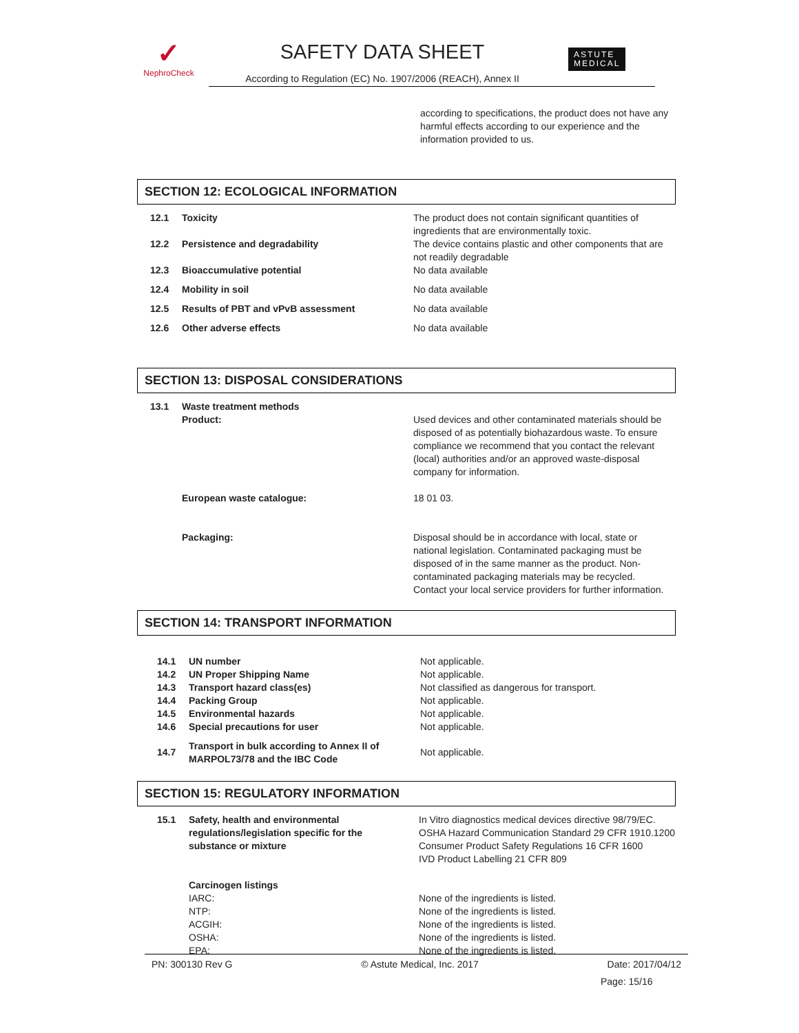✓
NephroCheck
SAFETY DATA SHEET
According to Regulation (EC) No. 1907/2006 (REACH), Annex II
ASTUTE
MEDICAL
according to specifications, the product does not have any harmful effects according to our experience and the information provided to us.
SECTION 12: ECOLOGICAL INFORMATION
| 12.1 | Toxicity | The product does not contain significant quantities of ingredients that are environmentally toxic. |
| 12.2 | Persistence and degradability | The device contains plastic and other components that are not readily degradable |
| 12.3 | Bioaccumulative potential | No data available |
| 12.4 | Mobility in soil | No data available |
| 12.5 | Results of PBT and vPvB assessment | No data available |
| 12.6 | Other adverse effects | No data available |
SECTION 13: DISPOSAL CONSIDERATIONS
| 13.1 | Waste treatment methods Product: | Used devices and other contaminated materials should be disposed of as potentially biohazardous waste. To ensure compliance we recommend that you contact the relevant (local) authorities and/or an approved waste-disposal company for information. |
| | European waste catalogue: | 18 01 03. |
| | Packaging: | Disposal should be in accordance with local, state or national legislation. Contaminated packaging must be disposed of in the same manner as the product. Non-contaminated packaging materials may be recycled. Contact your local service providers for further information. |
SECTION 14: TRANSPORT INFORMATION
| 14.1 | UN number | Not applicable. |
| 14.2 | UN Proper Shipping Name | Not applicable. |
| 14.3 | Transport hazard class(es) | Not classified as dangerous for transport. |
| 14.4 | Packing Group | Not applicable. |
| 14.5 | Environmental hazards | Not applicable. |
| 14.6 | Special precautions for user | Not applicable. |
| 14.7 | Transport in bulk according to Annex II of MARPOL73/78 and the IBC Code | Not applicable. |
SECTION 15: REGULATORY INFORMATION
| 15.1 | Safety, health and environmental regulations/legislation specific for the substance or mixture | In Vitro diagnostics medical devices directive 98/79/EC. OSHA Hazard Communication Standard 29 CFR 1910.1200 Consumer Product Safety Regulations 16 CFR 1600 IVD Product Labelling 21 CFR 809 |
| | Carcinogen listings IARC: NTP: ACGIH: OSHA: EPA: | None of the ingredients is listed. None of the ingredients is listed. None of the ingredients is listed. None of the ingredients is listed. None of the ingredients is listed. |
PN: 300130 Rev G © Astute Medical, Inc. 2017 Date: 2017/04/12
Page: 15/16